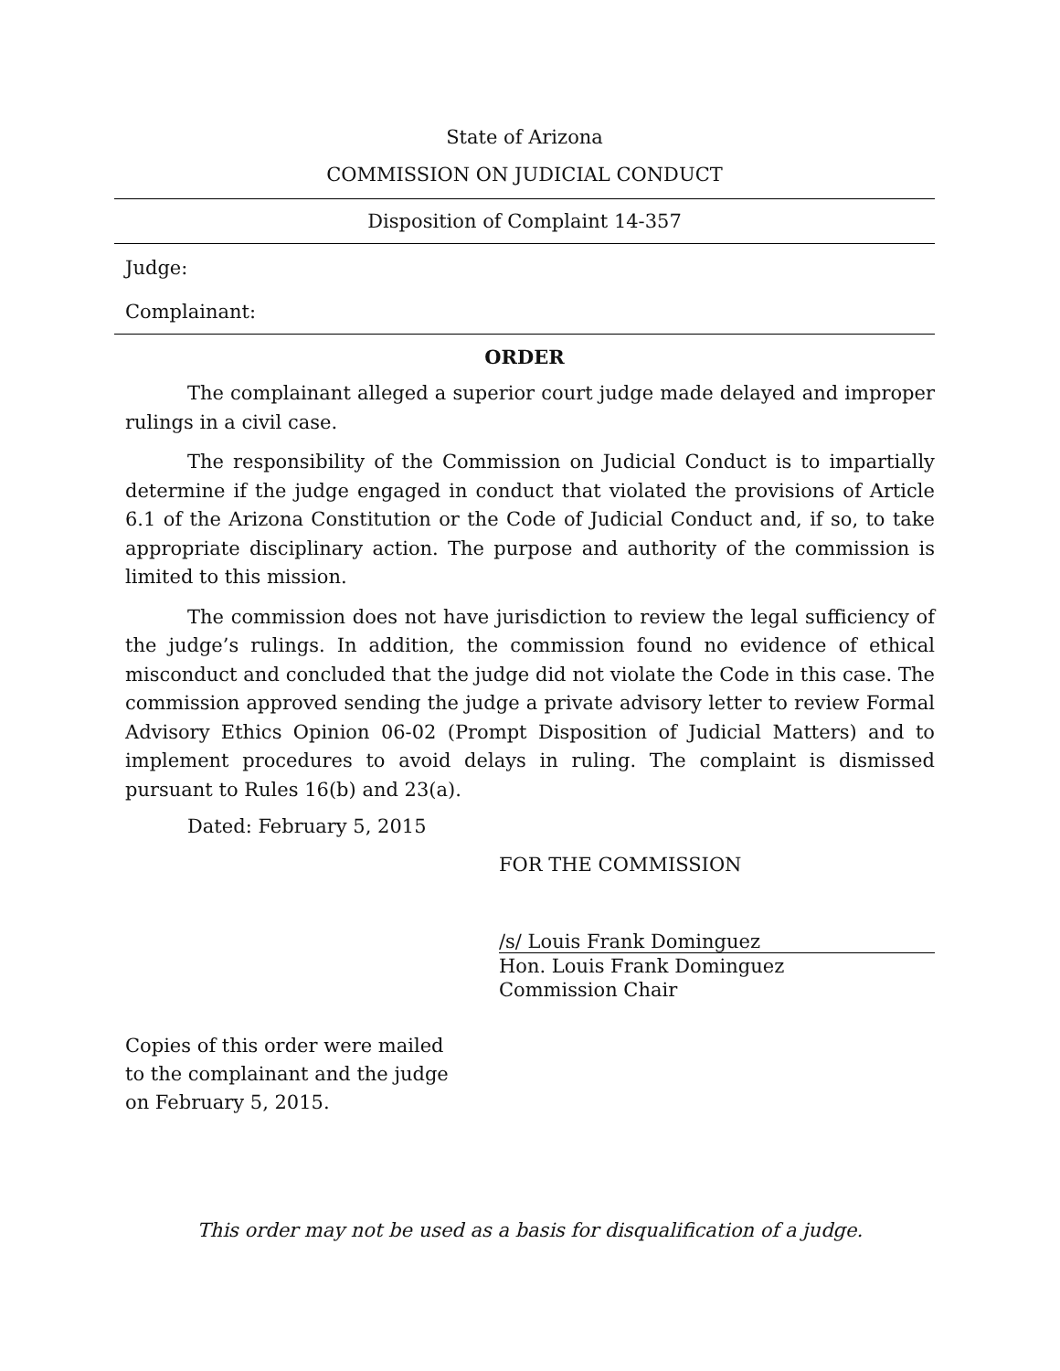State of Arizona
COMMISSION ON JUDICIAL CONDUCT
Disposition of Complaint 14-357
Judge:
Complainant:
ORDER
The complainant alleged a superior court judge made delayed and improper rulings in a civil case.
The responsibility of the Commission on Judicial Conduct is to impartially determine if the judge engaged in conduct that violated the provisions of Article 6.1 of the Arizona Constitution or the Code of Judicial Conduct and, if so, to take appropriate disciplinary action. The purpose and authority of the commission is limited to this mission.
The commission does not have jurisdiction to review the legal sufficiency of the judge’s rulings. In addition, the commission found no evidence of ethical misconduct and concluded that the judge did not violate the Code in this case. The commission approved sending the judge a private advisory letter to review Formal Advisory Ethics Opinion 06-02 (Prompt Disposition of Judicial Matters) and to implement procedures to avoid delays in ruling. The complaint is dismissed pursuant to Rules 16(b) and 23(a).
Dated: February 5, 2015
FOR THE COMMISSION
/s/ Louis Frank Dominguez
Hon. Louis Frank Dominguez
Commission Chair
Copies of this order were mailed
to the complainant and the judge
on February 5, 2015.
This order may not be used as a basis for disqualification of a judge.